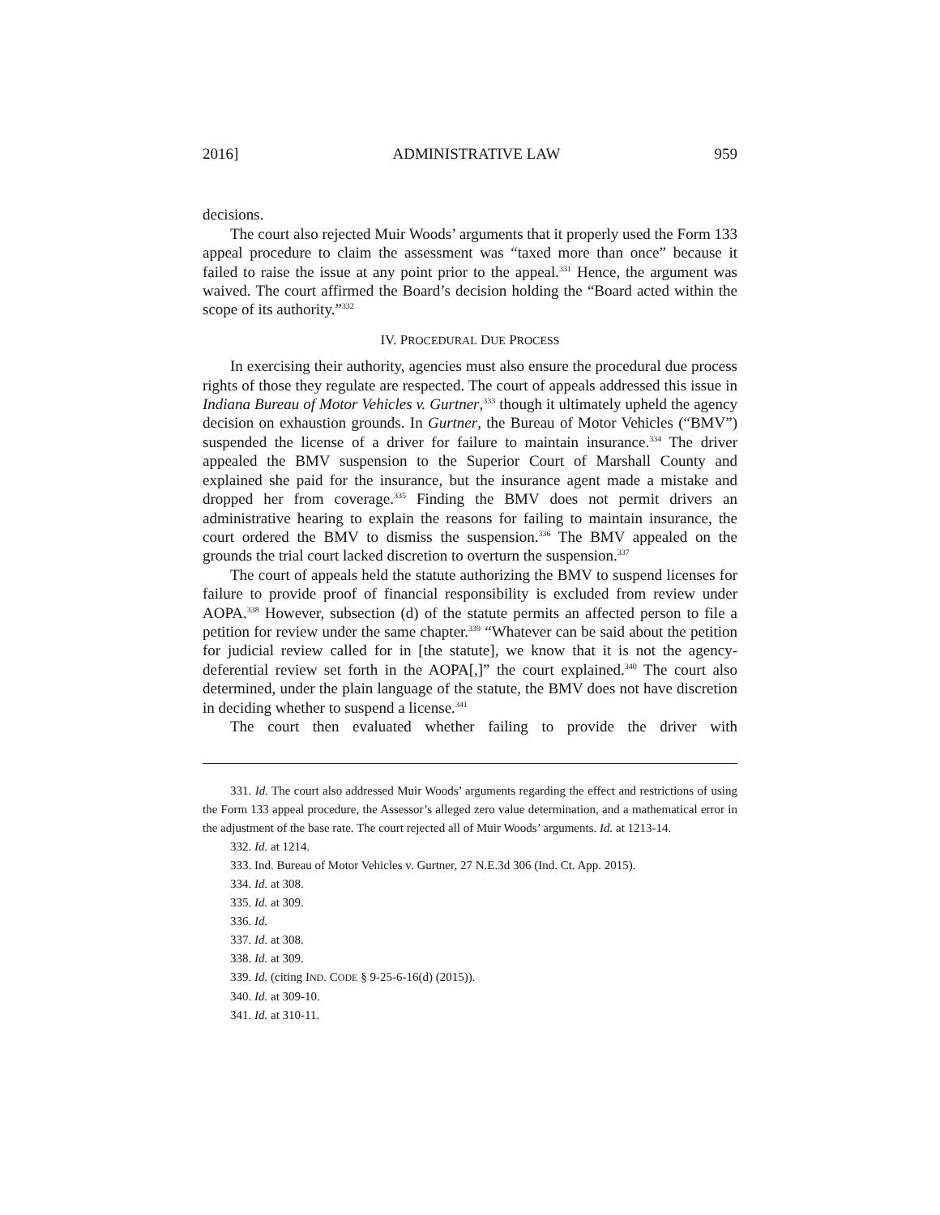2016] ADMINISTRATIVE LAW 959
decisions.
The court also rejected Muir Woods’ arguments that it properly used the Form 133 appeal procedure to claim the assessment was “taxed more than once” because it failed to raise the issue at any point prior to the appeal.<sup>331</sup> Hence, the argument was waived. The court affirmed the Board’s decision holding the “Board acted within the scope of its authority.”<sup>332</sup>
IV. PROCEDURAL DUE PROCESS
In exercising their authority, agencies must also ensure the procedural due process rights of those they regulate are respected. The court of appeals addressed this issue in Indiana Bureau of Motor Vehicles v. Gurtner,<sup>333</sup> though it ultimately upheld the agency decision on exhaustion grounds. In Gurtner, the Bureau of Motor Vehicles (“BMV”) suspended the license of a driver for failure to maintain insurance.<sup>334</sup> The driver appealed the BMV suspension to the Superior Court of Marshall County and explained she paid for the insurance, but the insurance agent made a mistake and dropped her from coverage.<sup>335</sup> Finding the BMV does not permit drivers an administrative hearing to explain the reasons for failing to maintain insurance, the court ordered the BMV to dismiss the suspension.<sup>336</sup> The BMV appealed on the grounds the trial court lacked discretion to overturn the suspension.<sup>337</sup>
The court of appeals held the statute authorizing the BMV to suspend licenses for failure to provide proof of financial responsibility is excluded from review under AOPA.<sup>338</sup> However, subsection (d) of the statute permits an affected person to file a petition for review under the same chapter.<sup>339</sup> “Whatever can be said about the petition for judicial review called for in [the statute], we know that it is not the agency-deferential review set forth in the AOPA[,]” the court explained.<sup>340</sup> The court also determined, under the plain language of the statute, the BMV does not have discretion in deciding whether to suspend a license.<sup>341</sup>
The court then evaluated whether failing to provide the driver with
331. Id. The court also addressed Muir Woods’ arguments regarding the effect and restrictions of using the Form 133 appeal procedure, the Assessor’s alleged zero value determination, and a mathematical error in the adjustment of the base rate. The court rejected all of Muir Woods’ arguments. Id. at 1213-14.
332. Id. at 1214.
333. Ind. Bureau of Motor Vehicles v. Gurtner, 27 N.E.3d 306 (Ind. Ct. App. 2015).
334. Id. at 308.
335. Id. at 309.
336. Id.
337. Id. at 308.
338. Id. at 309.
339. Id. (citing IND. CODE § 9-25-6-16(d) (2015)).
340. Id. at 309-10.
341. Id. at 310-11.